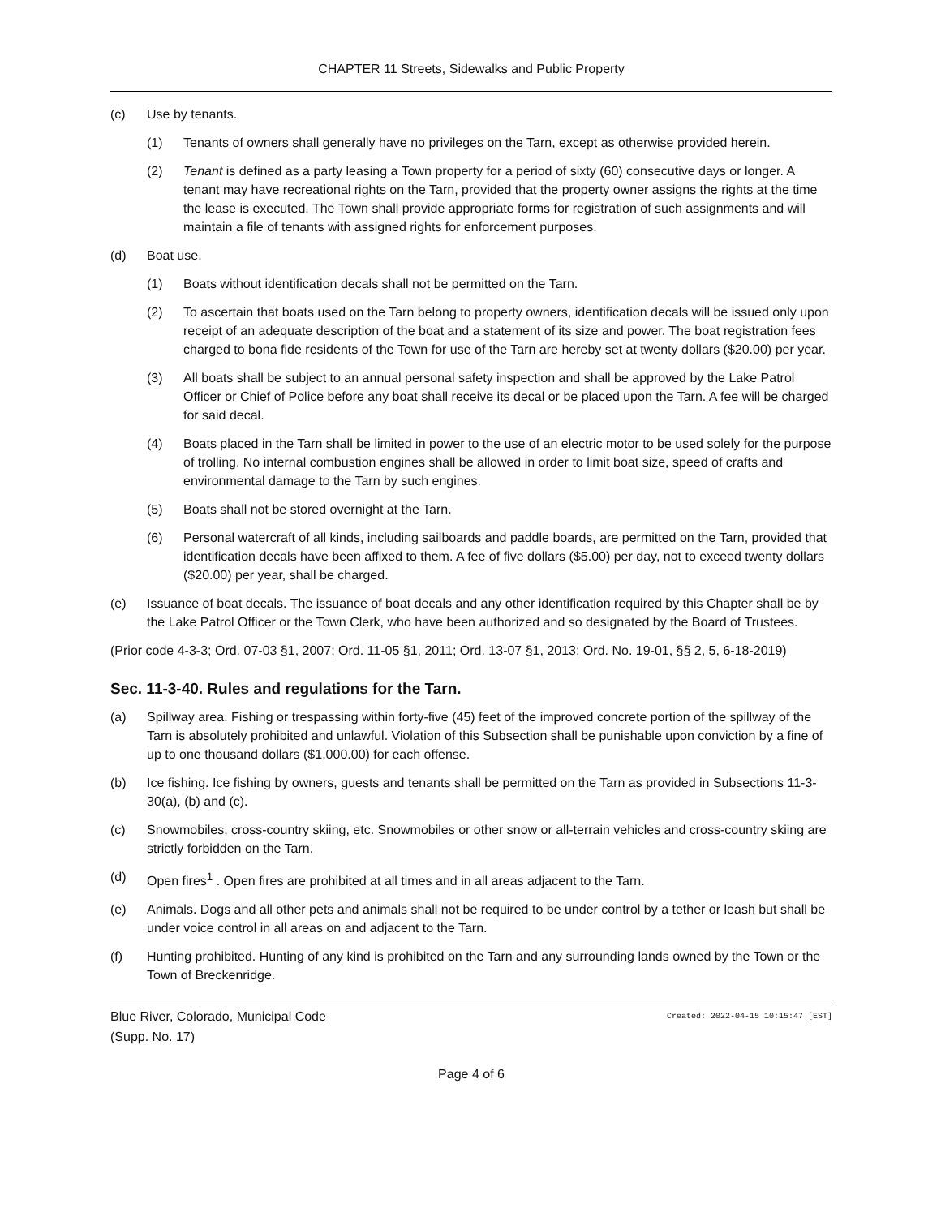CHAPTER 11 Streets, Sidewalks and Public Property
(c) Use by tenants.
(1) Tenants of owners shall generally have no privileges on the Tarn, except as otherwise provided herein.
(2) Tenant is defined as a party leasing a Town property for a period of sixty (60) consecutive days or longer. A tenant may have recreational rights on the Tarn, provided that the property owner assigns the rights at the time the lease is executed. The Town shall provide appropriate forms for registration of such assignments and will maintain a file of tenants with assigned rights for enforcement purposes.
(d) Boat use.
(1) Boats without identification decals shall not be permitted on the Tarn.
(2) To ascertain that boats used on the Tarn belong to property owners, identification decals will be issued only upon receipt of an adequate description of the boat and a statement of its size and power. The boat registration fees charged to bona fide residents of the Town for use of the Tarn are hereby set at twenty dollars ($20.00) per year.
(3) All boats shall be subject to an annual personal safety inspection and shall be approved by the Lake Patrol Officer or Chief of Police before any boat shall receive its decal or be placed upon the Tarn. A fee will be charged for said decal.
(4) Boats placed in the Tarn shall be limited in power to the use of an electric motor to be used solely for the purpose of trolling. No internal combustion engines shall be allowed in order to limit boat size, speed of crafts and environmental damage to the Tarn by such engines.
(5) Boats shall not be stored overnight at the Tarn.
(6) Personal watercraft of all kinds, including sailboards and paddle boards, are permitted on the Tarn, provided that identification decals have been affixed to them. A fee of five dollars ($5.00) per day, not to exceed twenty dollars ($20.00) per year, shall be charged.
(e) Issuance of boat decals. The issuance of boat decals and any other identification required by this Chapter shall be by the Lake Patrol Officer or the Town Clerk, who have been authorized and so designated by the Board of Trustees.
(Prior code 4-3-3; Ord. 07-03 §1, 2007; Ord. 11-05 §1, 2011; Ord. 13-07 §1, 2013; Ord. No. 19-01, §§ 2, 5, 6-18-2019)
Sec. 11-3-40. Rules and regulations for the Tarn.
(a) Spillway area. Fishing or trespassing within forty-five (45) feet of the improved concrete portion of the spillway of the Tarn is absolutely prohibited and unlawful. Violation of this Subsection shall be punishable upon conviction by a fine of up to one thousand dollars ($1,000.00) for each offense.
(b) Ice fishing. Ice fishing by owners, guests and tenants shall be permitted on the Tarn as provided in Subsections 11-3-30(a), (b) and (c).
(c) Snowmobiles, cross-country skiing, etc. Snowmobiles or other snow or all-terrain vehicles and cross-country skiing are strictly forbidden on the Tarn.
(d) Open fires<sup>1</sup> . Open fires are prohibited at all times and in all areas adjacent to the Tarn.
(e) Animals. Dogs and all other pets and animals shall not be required to be under control by a tether or leash but shall be under voice control in all areas on and adjacent to the Tarn.
(f) Hunting prohibited. Hunting of any kind is prohibited on the Tarn and any surrounding lands owned by the Town or the Town of Breckenridge.
Blue River, Colorado, Municipal Code
(Supp. No. 17) Created: 2022-04-15 10:15:47 [EST]
Page 4 of 6